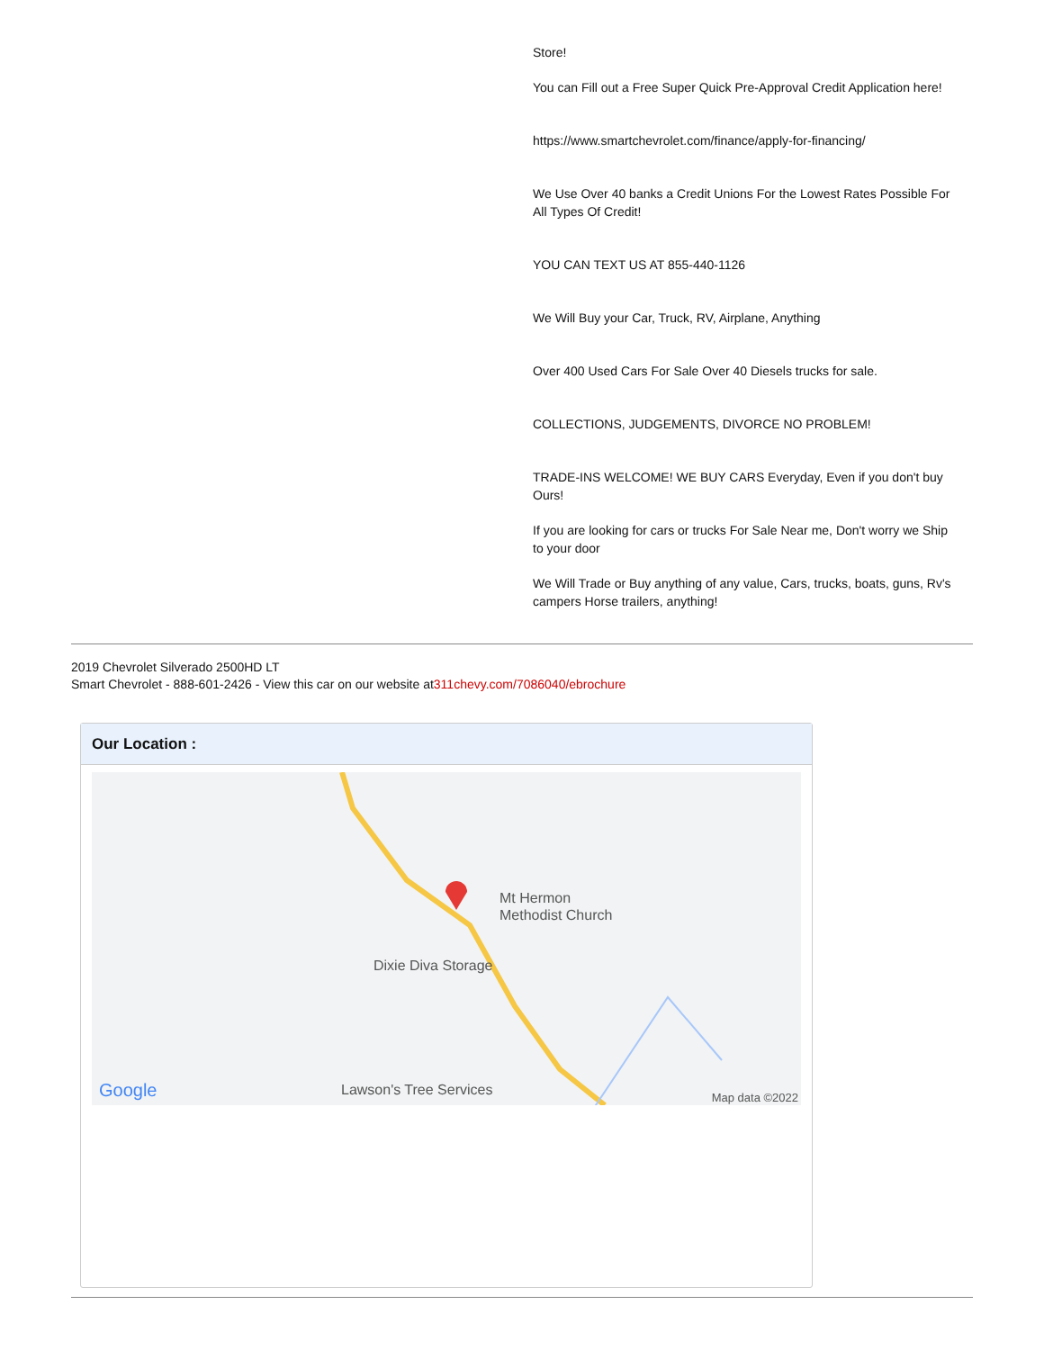Store!
You can Fill out a Free Super Quick Pre-Approval Credit Application here!
https://www.smartchevrolet.com/finance/apply-for-financing/
We Use Over 40 banks a Credit Unions For the Lowest Rates Possible For All Types Of Credit!
YOU CAN TEXT US AT 855-440-1126
We Will Buy your Car, Truck, RV, Airplane, Anything
Over 400 Used Cars For Sale Over 40 Diesels trucks for sale.
COLLECTIONS, JUDGEMENTS, DIVORCE NO PROBLEM!
TRADE-INS WELCOME! WE BUY CARS Everyday, Even if you don't buy Ours!
If you are looking for cars or trucks For Sale Near me, Don't worry we Ship to your door
We Will Trade or Buy anything of any value, Cars, trucks, boats, guns, Rv's campers Horse trailers, anything!
2019 Chevrolet Silverado 2500HD LT
Smart Chevrolet - 888-601-2426 - View this car on our website at311chevy.com/7086040/ebrochure
Our Location :
Mt Hermon
Methodist Church
Dixie Diva Storage
Lawson's Tree Services Google Map data ©2022